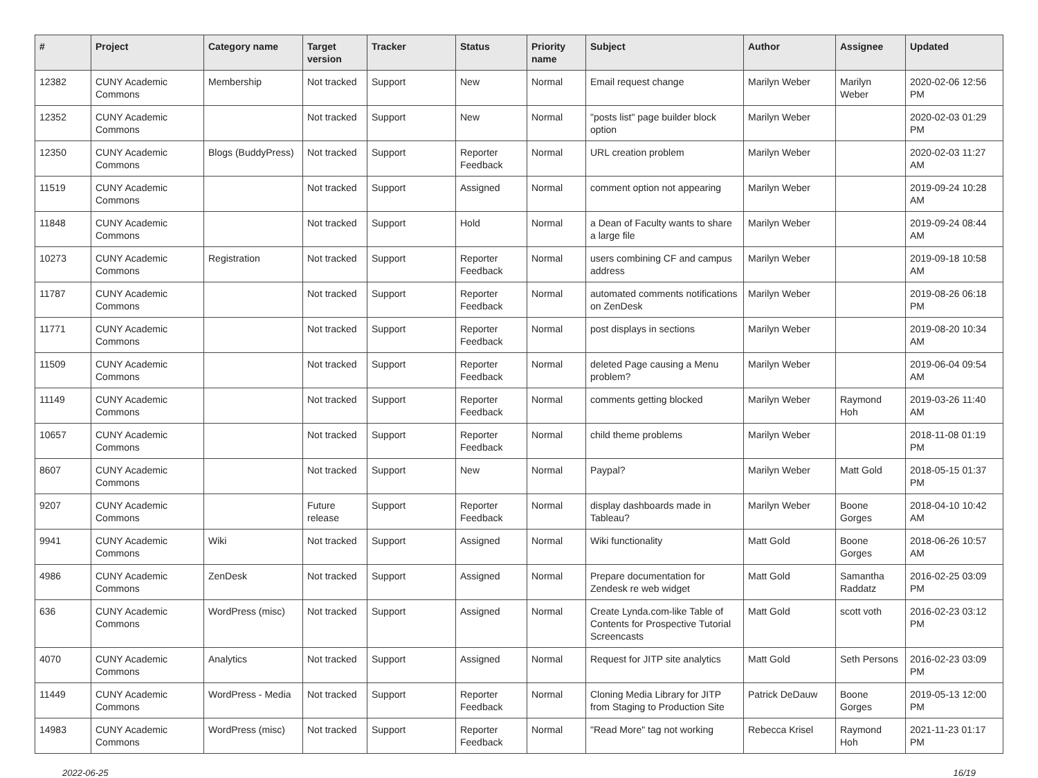| # | Project | Category name | Target version | Tracker | Status | Priority name | Subject | Author | Assignee | Updated |
| --- | --- | --- | --- | --- | --- | --- | --- | --- | --- | --- |
| 12382 | CUNY Academic Commons | Membership | Not tracked | Support | New | Normal | Email request change | Marilyn Weber | Marilyn Weber | 2020-02-06 12:56 PM |
| 12352 | CUNY Academic Commons | | Not tracked | Support | New | Normal | "posts list" page builder block option | Marilyn Weber | | 2020-02-03 01:29 PM |
| 12350 | CUNY Academic Commons | Blogs (BuddyPress) | Not tracked | Support | Reporter Feedback | Normal | URL creation problem | Marilyn Weber | | 2020-02-03 11:27 AM |
| 11519 | CUNY Academic Commons | | Not tracked | Support | Assigned | Normal | comment option not appearing | Marilyn Weber | | 2019-09-24 10:28 AM |
| 11848 | CUNY Academic Commons | | Not tracked | Support | Hold | Normal | a Dean of Faculty wants to share a large file | Marilyn Weber | | 2019-09-24 08:44 AM |
| 10273 | CUNY Academic Commons | Registration | Not tracked | Support | Reporter Feedback | Normal | users combining CF and campus address | Marilyn Weber | | 2019-09-18 10:58 AM |
| 11787 | CUNY Academic Commons | | Not tracked | Support | Reporter Feedback | Normal | automated comments notifications on ZenDesk | Marilyn Weber | | 2019-08-26 06:18 PM |
| 11771 | CUNY Academic Commons | | Not tracked | Support | Reporter Feedback | Normal | post displays in sections | Marilyn Weber | | 2019-08-20 10:34 AM |
| 11509 | CUNY Academic Commons | | Not tracked | Support | Reporter Feedback | Normal | deleted Page causing a Menu problem? | Marilyn Weber | | 2019-06-04 09:54 AM |
| 11149 | CUNY Academic Commons | | Not tracked | Support | Reporter Feedback | Normal | comments getting blocked | Marilyn Weber | Raymond Hoh | 2019-03-26 11:40 AM |
| 10657 | CUNY Academic Commons | | Not tracked | Support | Reporter Feedback | Normal | child theme problems | Marilyn Weber | | 2018-11-08 01:19 PM |
| 8607 | CUNY Academic Commons | | Not tracked | Support | New | Normal | Paypal? | Marilyn Weber | Matt Gold | 2018-05-15 01:37 PM |
| 9207 | CUNY Academic Commons | | Future release | Support | Reporter Feedback | Normal | display dashboards made in Tableau? | Marilyn Weber | Boone Gorges | 2018-04-10 10:42 AM |
| 9941 | CUNY Academic Commons | Wiki | Not tracked | Support | Assigned | Normal | Wiki functionality | Matt Gold | Boone Gorges | 2018-06-26 10:57 AM |
| 4986 | CUNY Academic Commons | ZenDesk | Not tracked | Support | Assigned | Normal | Prepare documentation for Zendesk re web widget | Matt Gold | Samantha Raddatz | 2016-02-25 03:09 PM |
| 636 | CUNY Academic Commons | WordPress (misc) | Not tracked | Support | Assigned | Normal | Create Lynda.com-like Table of Contents for Prospective Tutorial Screencasts | Matt Gold | scott voth | 2016-02-23 03:12 PM |
| 4070 | CUNY Academic Commons | Analytics | Not tracked | Support | Assigned | Normal | Request for JITP site analytics | Matt Gold | Seth Persons | 2016-02-23 03:09 PM |
| 11449 | CUNY Academic Commons | WordPress - Media | Not tracked | Support | Reporter Feedback | Normal | Cloning Media Library for JITP from Staging to Production Site | Patrick DeDauw | Boone Gorges | 2019-05-13 12:00 PM |
| 14983 | CUNY Academic Commons | WordPress (misc) | Not tracked | Support | Reporter Feedback | Normal | "Read More" tag not working | Rebecca Krisel | Raymond Hoh | 2021-11-23 01:17 PM |
2022-06-25 16/19